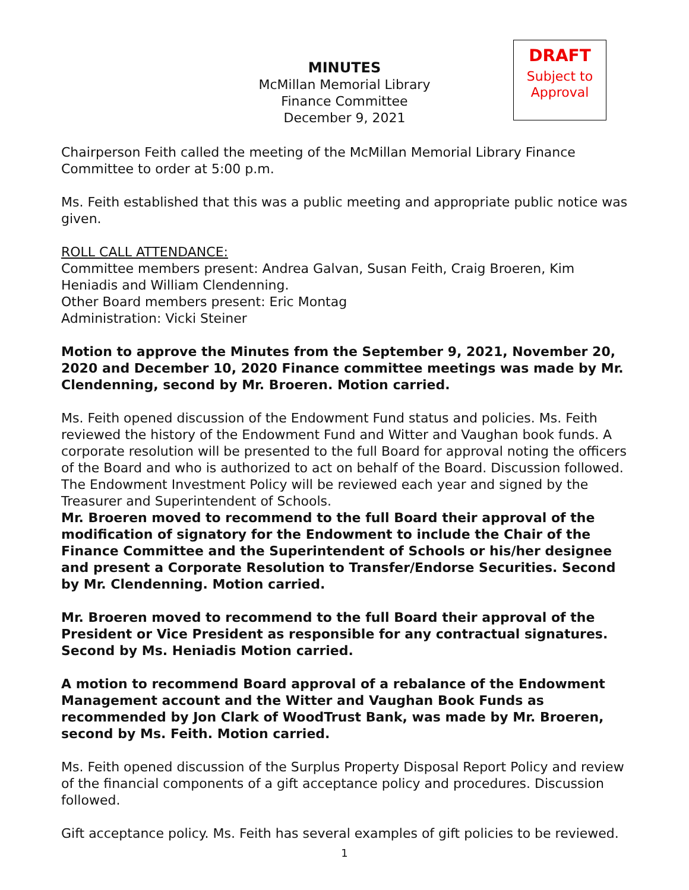MINUTES
McMillan Memorial Library
Finance Committee
December 9, 2021
DRAFT
Subject to
Approval
Chairperson Feith called the meeting of the McMillan Memorial Library Finance Committee to order at 5:00 p.m.
Ms. Feith established that this was a public meeting and appropriate public notice was given.
ROLL CALL ATTENDANCE:
Committee members present: Andrea Galvan, Susan Feith, Craig Broeren, Kim Heniadis and William Clendenning.
Other Board members present: Eric Montag
Administration: Vicki Steiner
Motion to approve the Minutes from the September 9, 2021, November 20, 2020 and December 10, 2020 Finance committee meetings was made by Mr. Clendenning, second by Mr. Broeren. Motion carried.
Ms. Feith opened discussion of the Endowment Fund status and policies. Ms. Feith reviewed the history of the Endowment Fund and Witter and Vaughan book funds. A corporate resolution will be presented to the full Board for approval noting the officers of the Board and who is authorized to act on behalf of the Board. Discussion followed. The Endowment Investment Policy will be reviewed each year and signed by the Treasurer and Superintendent of Schools.
Mr. Broeren moved to recommend to the full Board their approval of the modification of signatory for the Endowment to include the Chair of the Finance Committee and the Superintendent of Schools or his/her designee and present a Corporate Resolution to Transfer/Endorse Securities. Second by Mr. Clendenning. Motion carried.
Mr. Broeren moved to recommend to the full Board their approval of the President or Vice President as responsible for any contractual signatures. Second by Ms. Heniadis Motion carried.
A motion to recommend Board approval of a rebalance of the Endowment Management account and the Witter and Vaughan Book Funds as recommended by Jon Clark of WoodTrust Bank, was made by Mr. Broeren, second by Ms. Feith. Motion carried.
Ms. Feith opened discussion of the Surplus Property Disposal Report Policy and review of the financial components of a gift acceptance policy and procedures. Discussion followed.
Gift acceptance policy. Ms. Feith has several examples of gift policies to be reviewed.
1